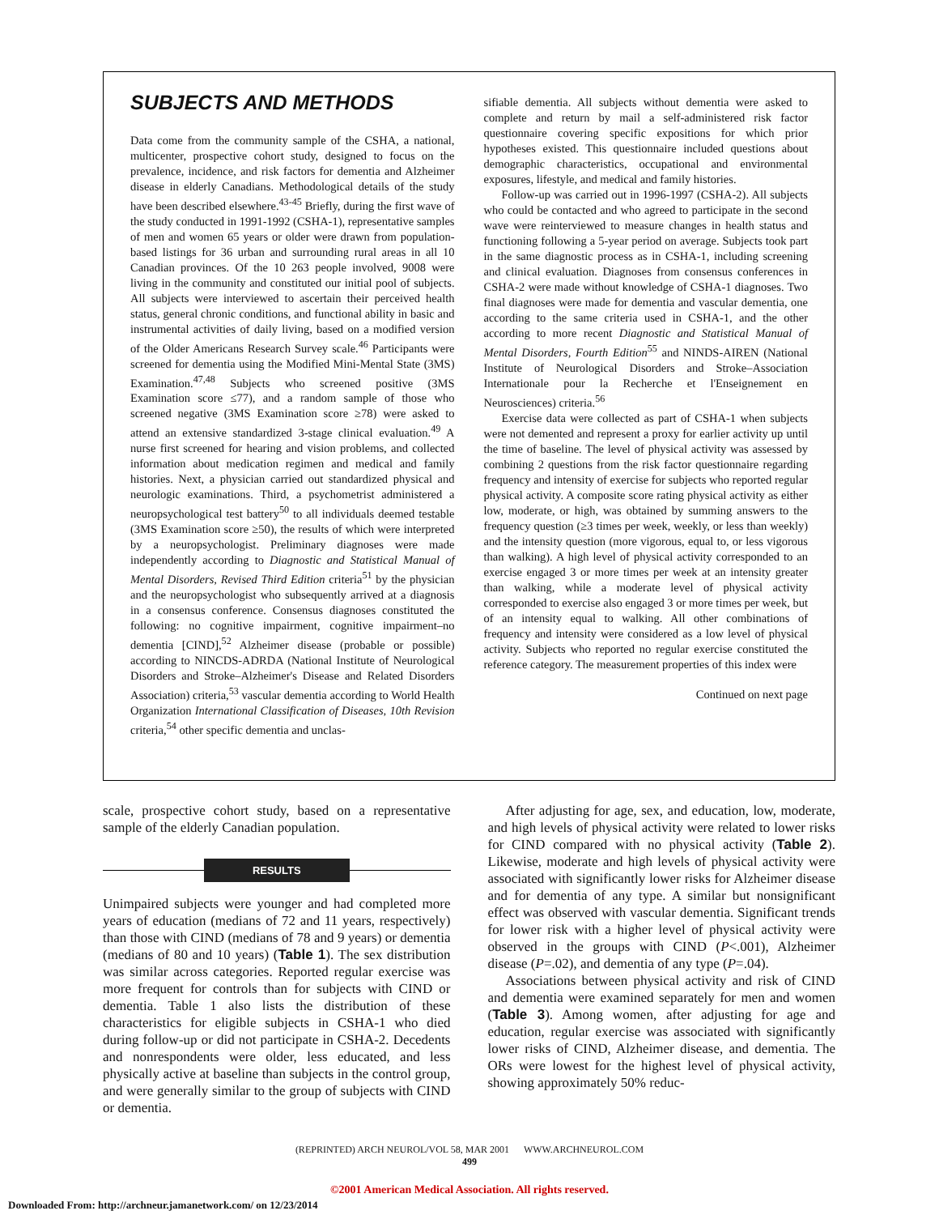SUBJECTS AND METHODS
Data come from the community sample of the CSHA, a national, multicenter, prospective cohort study, designed to focus on the prevalence, incidence, and risk factors for dementia and Alzheimer disease in elderly Canadians. Methodological details of the study have been described elsewhere.<sup>43-45</sup> Briefly, during the first wave of the study conducted in 1991-1992 (CSHA-1), representative samples of men and women 65 years or older were drawn from population-based listings for 36 urban and surrounding rural areas in all 10 Canadian provinces. Of the 10 263 people involved, 9008 were living in the community and constituted our initial pool of subjects. All subjects were interviewed to ascertain their perceived health status, general chronic conditions, and functional ability in basic and instrumental activities of daily living, based on a modified version of the Older Americans Research Survey scale.<sup>46</sup> Participants were screened for dementia using the Modified Mini-Mental State (3MS) Examination.<sup>47,48</sup> Subjects who screened positive (3MS Examination score ≤77), and a random sample of those who screened negative (3MS Examination score ≥78) were asked to attend an extensive standardized 3-stage clinical evaluation.<sup>49</sup> A nurse first screened for hearing and vision problems, and collected information about medication regimen and medical and family histories. Next, a physician carried out standardized physical and neurologic examinations. Third, a psychometrist administered a neuropsychological test battery<sup>50</sup> to all individuals deemed testable (3MS Examination score ≥50), the results of which were interpreted by a neuropsychologist. Preliminary diagnoses were made independently according to Diagnostic and Statistical Manual of Mental Disorders, Revised Third Edition criteria<sup>51</sup> by the physician and the neuropsychologist who subsequently arrived at a diagnosis in a consensus conference. Consensus diagnoses constituted the following: no cognitive impairment, cognitive impairment–no dementia [CIND],<sup>52</sup> Alzheimer disease (probable or possible) according to NINCDS-ADRDA (National Institute of Neurological Disorders and Stroke–Alzheimer's Disease and Related Disorders Association) criteria,<sup>53</sup> vascular dementia according to World Health Organization International Classification of Diseases, 10th Revision criteria,<sup>54</sup> other specific dementia and unclas-
sifiable dementia. All subjects without dementia were asked to complete and return by mail a self-administered risk factor questionnaire covering specific expositions for which prior hypotheses existed. This questionnaire included questions about demographic characteristics, occupational and environmental exposures, lifestyle, and medical and family histories.
Follow-up was carried out in 1996-1997 (CSHA-2). All subjects who could be contacted and who agreed to participate in the second wave were reinterviewed to measure changes in health status and functioning following a 5-year period on average. Subjects took part in the same diagnostic process as in CSHA-1, including screening and clinical evaluation. Diagnoses from consensus conferences in CSHA-2 were made without knowledge of CSHA-1 diagnoses. Two final diagnoses were made for dementia and vascular dementia, one according to the same criteria used in CSHA-1, and the other according to more recent Diagnostic and Statistical Manual of Mental Disorders, Fourth Edition<sup>55</sup> and NINDS-AIREN (National Institute of Neurological Disorders and Stroke–Association Internationale pour la Recherche et l'Enseignement en Neurosciences) criteria.<sup>56</sup>
Exercise data were collected as part of CSHA-1 when subjects were not demented and represent a proxy for earlier activity up until the time of baseline. The level of physical activity was assessed by combining 2 questions from the risk factor questionnaire regarding frequency and intensity of exercise for subjects who reported regular physical activity. A composite score rating physical activity as either low, moderate, or high, was obtained by summing answers to the frequency question (≥3 times per week, weekly, or less than weekly) and the intensity question (more vigorous, equal to, or less vigorous than walking). A high level of physical activity corresponded to an exercise engaged 3 or more times per week at an intensity greater than walking, while a moderate level of physical activity corresponded to exercise also engaged 3 or more times per week, but of an intensity equal to walking. All other combinations of frequency and intensity were considered as a low level of physical activity. Subjects who reported no regular exercise constituted the reference category. The measurement properties of this index were
Continued on next page
scale, prospective cohort study, based on a representative sample of the elderly Canadian population.
RESULTS
Unimpaired subjects were younger and had completed more years of education (medians of 72 and 11 years, respectively) than those with CIND (medians of 78 and 9 years) or dementia (medians of 80 and 10 years) (Table 1). The sex distribution was similar across categories. Reported regular exercise was more frequent for controls than for subjects with CIND or dementia. Table 1 also lists the distribution of these characteristics for eligible subjects in CSHA-1 who died during follow-up or did not participate in CSHA-2. Decedents and nonrespondents were older, less educated, and less physically active at baseline than subjects in the control group, and were generally similar to the group of subjects with CIND or dementia.
After adjusting for age, sex, and education, low, moderate, and high levels of physical activity were related to lower risks for CIND compared with no physical activity (Table 2). Likewise, moderate and high levels of physical activity were associated with significantly lower risks for Alzheimer disease and for dementia of any type. A similar but nonsignificant effect was observed with vascular dementia. Significant trends for lower risk with a higher level of physical activity were observed in the groups with CIND (P<.001), Alzheimer disease (P=.02), and dementia of any type (P=.04).
Associations between physical activity and risk of CIND and dementia were examined separately for men and women (Table 3). Among women, after adjusting for age and education, regular exercise was associated with significantly lower risks of CIND, Alzheimer disease, and dementia. The ORs were lowest for the highest level of physical activity, showing approximately 50% reduc-
(REPRINTED) ARCH NEUROL/VOL 58, MAR 2001 WWW.ARCHNEUROL.COM
499
©2001 American Medical Association. All rights reserved.
Downloaded From: http://archneur.jamanetwork.com/ on 12/23/2014